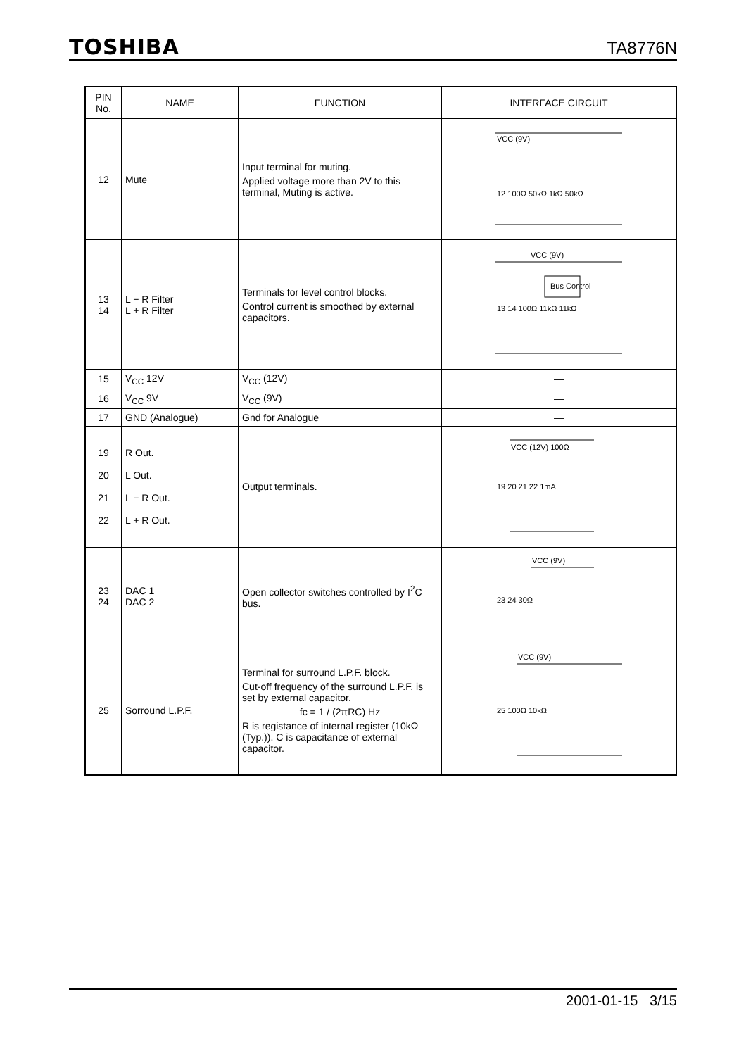TOSHIBA TA8776N
| PIN No. | NAME | FUNCTION | INTERFACE CIRCUIT |
| --- | --- | --- | --- |
| 12 | Mute | Input terminal for muting. Applied voltage more than 2V to this terminal, Muting is active. | VCC (9V) 12 100Ω 50kΩ 1kΩ 50kΩ |
| 13 14 | L − R Filter L + R Filter | Terminals for level control blocks. Control current is smoothed by external capacitors. | VCC (9V) Bus Control 13 14 100Ω 11kΩ 11kΩ |
| 15 | V<sub>CC</sub> 12V | V<sub>CC</sub> (12V) | — |
| 16 | V<sub>CC</sub> 9V | V<sub>CC</sub> (9V) | — |
| 17 | GND (Analogue) | Gnd for Analogue | — |
| 19 20 21 22 | R Out. L Out. L − R Out. L + R Out. | Output terminals. | VCC (12V) 100Ω 19 20 21 22 1mA |
| 23 24 | DAC 1 DAC 2 | Open collector switches controlled by I<sup>2</sup>C bus. | VCC (9V) 23 24 30Ω |
| 25 | Sorround L.P.F. | Terminal for surround L.P.F. block. Cut-off frequency of the surround L.P.F. is set by external capacitor. fc = 1 / (2πRC) Hz R is registance of internal register (10kΩ (Typ.)). C is capacitance of external capacitor. | VCC (9V) 25 100Ω 10kΩ |
2001-01-15 3/15